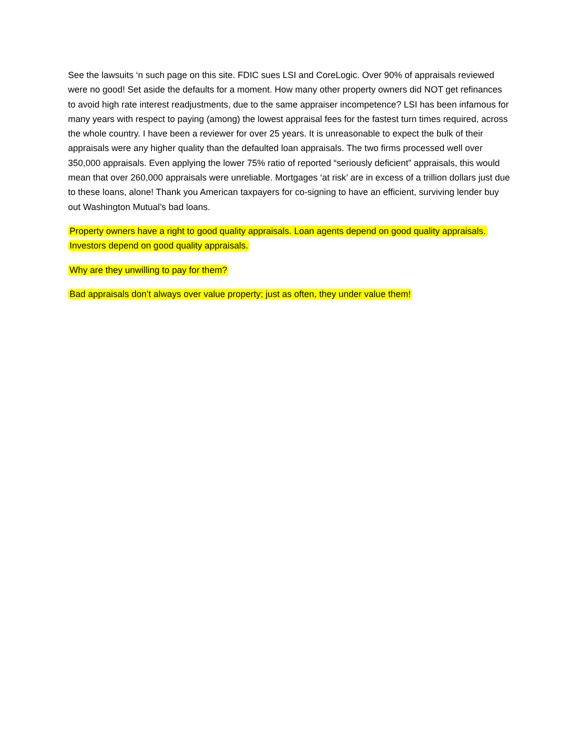See the lawsuits ‘n such page on this site. FDIC sues LSI and CoreLogic. Over 90% of appraisals reviewed were no good! Set aside the defaults for a moment. How many other property owners did NOT get refinances to avoid high rate interest readjustments, due to the same appraiser incompetence? LSI has been infamous for many years with respect to paying (among) the lowest appraisal fees for the fastest turn times required, across the whole country. I have been a reviewer for over 25 years. It is unreasonable to expect the bulk of their appraisals were any higher quality than the defaulted loan appraisals. The two firms processed well over 350,000 appraisals. Even applying the lower 75% ratio of reported “seriously deficient” appraisals, this would mean that over 260,000 appraisals were unreliable. Mortgages ‘at risk’ are in excess of a trillion dollars just due to these loans, alone! Thank you American taxpayers for co-signing to have an efficient, surviving lender buy out Washington Mutual’s bad loans.
Property owners have a right to good quality appraisals. Loan agents depend on good quality appraisals. Investors depend on good quality appraisals.
Why are they unwilling to pay for them?
Bad appraisals don’t always over value property; just as often, they under value them!